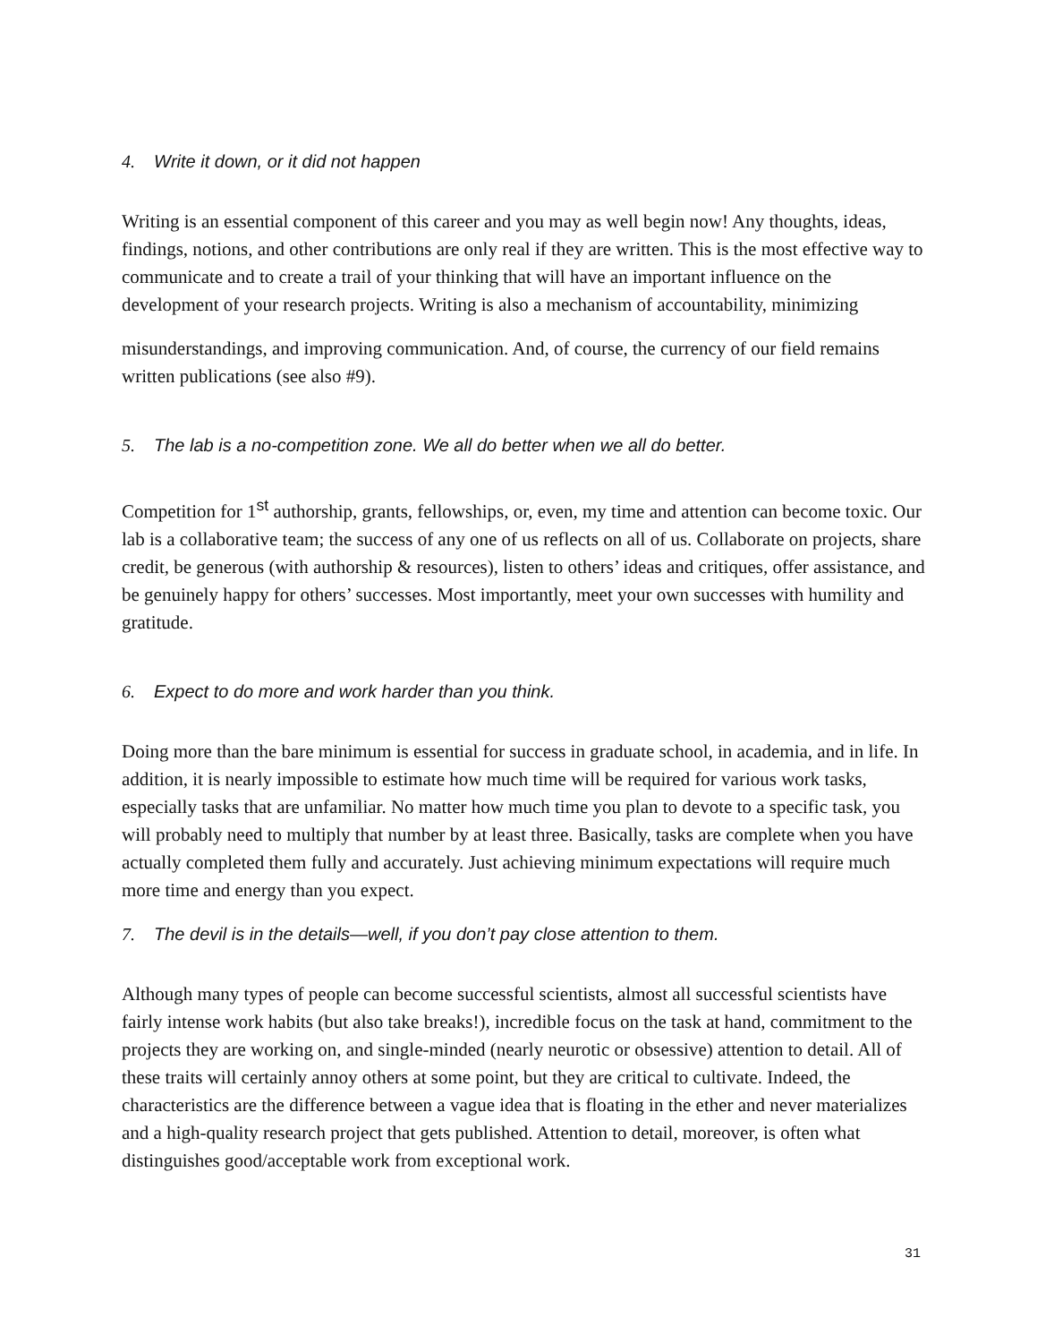4. Write it down, or it did not happen
Writing is an essential component of this career and you may as well begin now! Any thoughts, ideas, findings, notions, and other contributions are only real if they are written. This is the most effective way to communicate and to create a trail of your thinking that will have an important influence on the development of your research projects. Writing is also a mechanism of accountability, minimizing
misunderstandings, and improving communication. And, of course, the currency of our field remains written publications (see also #9).
5. The lab is a no-competition zone. We all do better when we all do better.
Competition for 1<sup>st</sup> authorship, grants, fellowships, or, even, my time and attention can become toxic. Our lab is a collaborative team; the success of any one of us reflects on all of us. Collaborate on projects, share credit, be generous (with authorship & resources), listen to others’ ideas and critiques, offer assistance, and be genuinely happy for others’ successes. Most importantly, meet your own successes with humility and gratitude.
6. Expect to do more and work harder than you think.
Doing more than the bare minimum is essential for success in graduate school, in academia, and in life. In addition, it is nearly impossible to estimate how much time will be required for various work tasks, especially tasks that are unfamiliar. No matter how much time you plan to devote to a specific task, you will probably need to multiply that number by at least three. Basically, tasks are complete when you have actually completed them fully and accurately. Just achieving minimum expectations will require much more time and energy than you expect.
7. The devil is in the details—well, if you don’t pay close attention to them.
Although many types of people can become successful scientists, almost all successful scientists have fairly intense work habits (but also take breaks!), incredible focus on the task at hand, commitment to the projects they are working on, and single-minded (nearly neurotic or obsessive) attention to detail. All of these traits will certainly annoy others at some point, but they are critical to cultivate. Indeed, the characteristics are the difference between a vague idea that is floating in the ether and never materializes and a high-quality research project that gets published. Attention to detail, moreover, is often what distinguishes good/acceptable work from exceptional work.
31